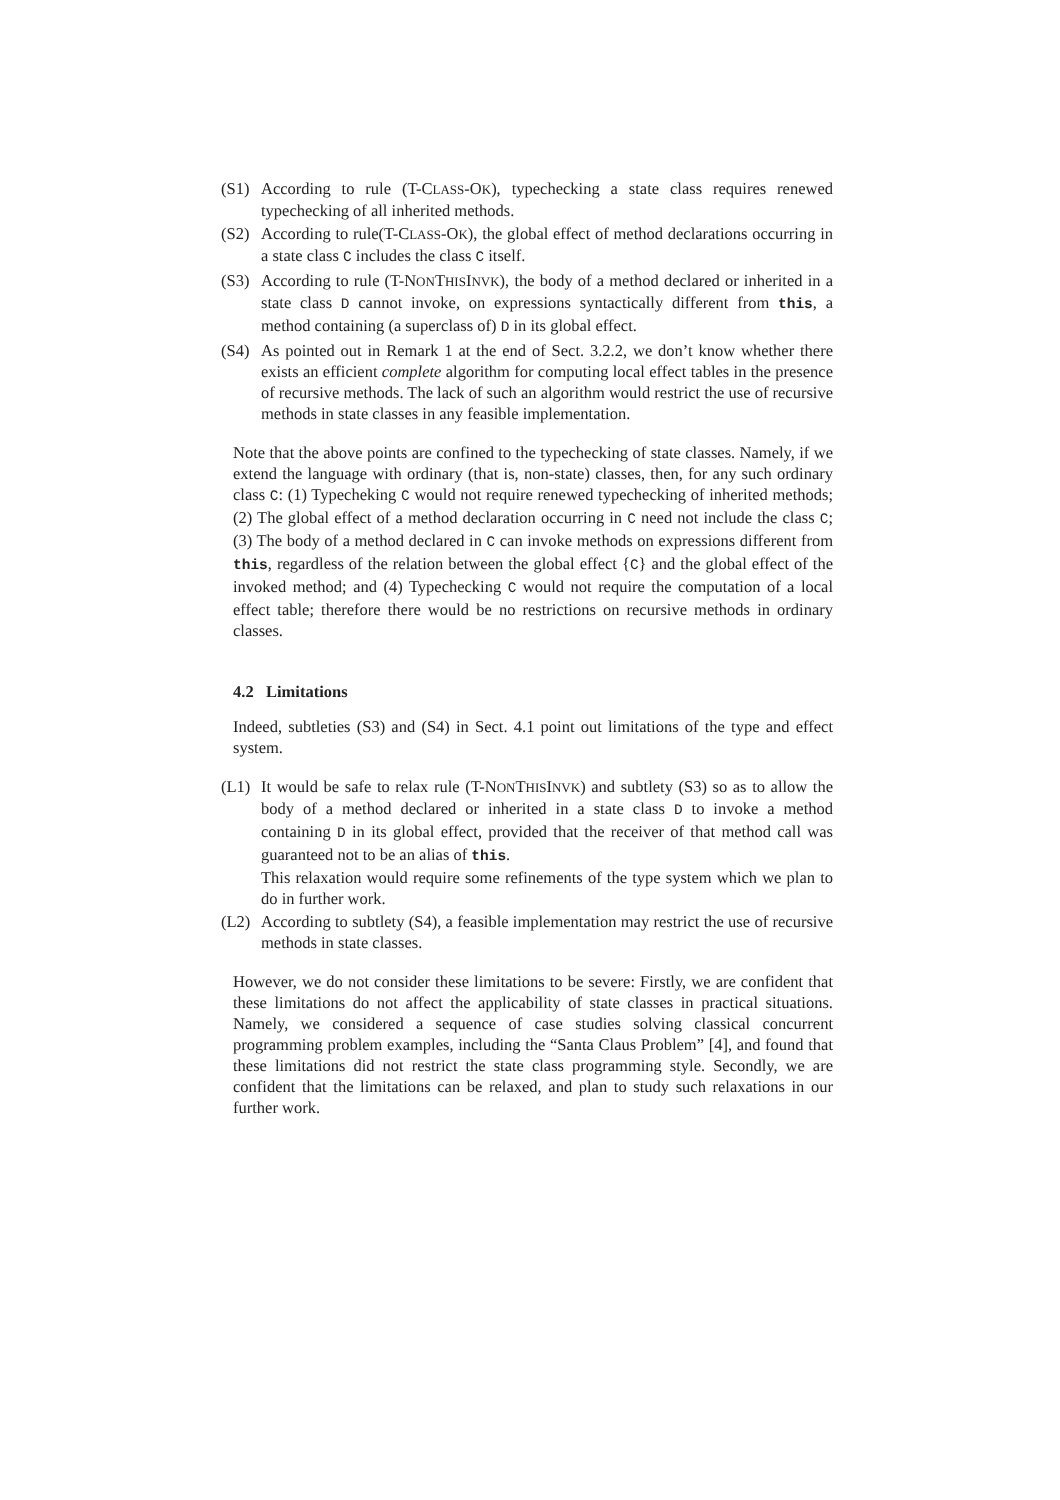(S1) According to rule (T-CLASS-OK), typechecking a state class requires renewed typechecking of all inherited methods.
(S2) According to rule(T-CLASS-OK), the global effect of method declarations occurring in a state class C includes the class C itself.
(S3) According to rule (T-NONTHISINVK), the body of a method declared or inherited in a state class D cannot invoke, on expressions syntactically different from this, a method containing (a superclass of) D in its global effect.
(S4) As pointed out in Remark 1 at the end of Sect. 3.2.2, we don’t know whether there exists an efficient complete algorithm for computing local effect tables in the presence of recursive methods. The lack of such an algorithm would restrict the use of recursive methods in state classes in any feasible implementation.
Note that the above points are confined to the typechecking of state classes. Namely, if we extend the language with ordinary (that is, non-state) classes, then, for any such ordinary class C: (1) Typecheking C would not require renewed typechecking of inherited methods; (2) The global effect of a method declaration occurring in C need not include the class C; (3) The body of a method declared in C can invoke methods on expressions different from this, regardless of the relation between the global effect {C} and the global effect of the invoked method; and (4) Typechecking C would not require the computation of a local effect table; therefore there would be no restrictions on recursive methods in ordinary classes.
4.2 Limitations
Indeed, subtleties (S3) and (S4) in Sect. 4.1 point out limitations of the type and effect system.
(L1) It would be safe to relax rule (T-NONTHISINVK) and subtlety (S3) so as to allow the body of a method declared or inherited in a state class D to invoke a method containing D in its global effect, provided that the receiver of that method call was guaranteed not to be an alias of this.
This relaxation would require some refinements of the type system which we plan to do in further work.
(L2) According to subtlety (S4), a feasible implementation may restrict the use of recursive methods in state classes.
However, we do not consider these limitations to be severe: Firstly, we are confident that these limitations do not affect the applicability of state classes in practical situations. Namely, we considered a sequence of case studies solving classical concurrent programming problem examples, including the “Santa Claus Problem” [4], and found that these limitations did not restrict the state class programming style. Secondly, we are confident that the limitations can be relaxed, and plan to study such relaxations in our further work.